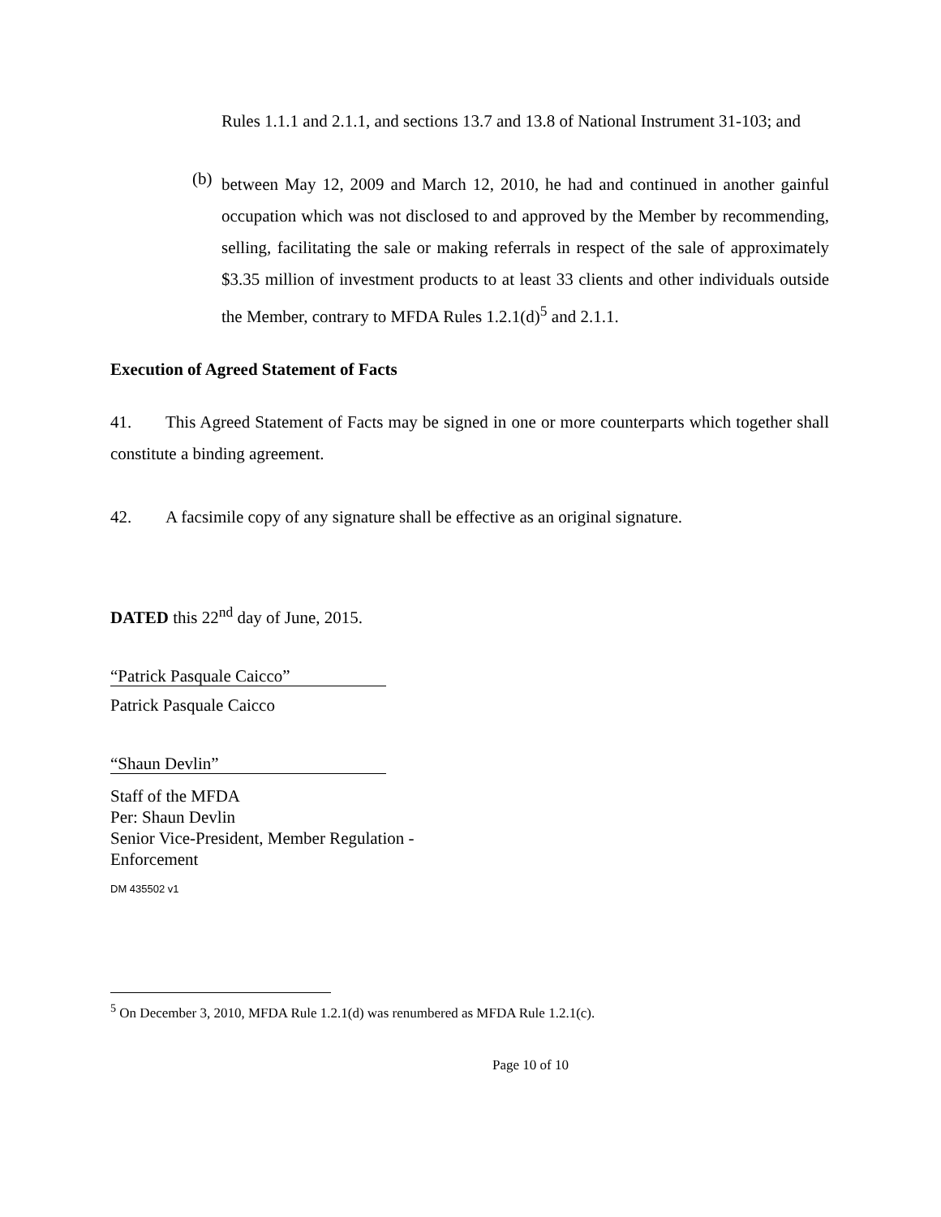Rules 1.1.1 and 2.1.1, and sections 13.7 and 13.8 of National Instrument 31-103; and
(b)
between May 12, 2009 and March 12, 2010, he had and continued in another gainful occupation which was not disclosed to and approved by the Member by recommending, selling, facilitating the sale or making referrals in respect of the sale of approximately $3.35 million of investment products to at least 33 clients and other individuals outside the Member, contrary to MFDA Rules 1.2.1(d)<sup>5</sup> and 2.1.1.
Execution of Agreed Statement of Facts
41. This Agreed Statement of Facts may be signed in one or more counterparts which together shall constitute a binding agreement.
42. A facsimile copy of any signature shall be effective as an original signature.
DATED this 22<sup>nd</sup> day of June, 2015.
“Patrick Pasquale Caicco”
Patrick Pasquale Caicco
“Shaun Devlin”
Staff of the MFDA
Per: Shaun Devlin
Senior Vice-President, Member Regulation -
Enforcement
DM 435502 v1
<sup>5</sup> On December 3, 2010, MFDA Rule 1.2.1(d) was renumbered as MFDA Rule 1.2.1(c).
Page 10 of 10